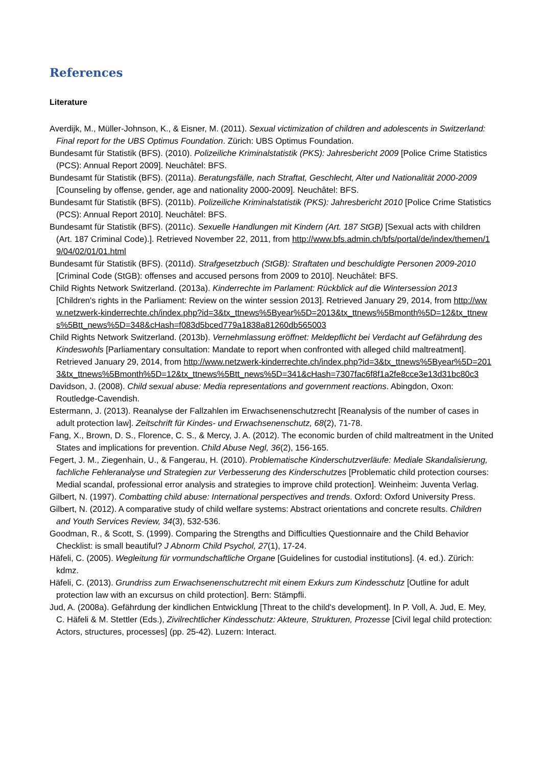References
Literature
Averdijk, M., Müller-Johnson, K., & Eisner, M. (2011). Sexual victimization of children and adolescents in Switzerland: Final report for the UBS Optimus Foundation. Zürich: UBS Optimus Foundation.
Bundesamt für Statistik (BFS). (2010). Polizeiliche Kriminalstatistik (PKS): Jahresbericht 2009 [Police Crime Statistics (PCS): Annual Report 2009]. Neuchâtel: BFS.
Bundesamt für Statistik (BFS). (2011a). Beratungsfälle, nach Straftat, Geschlecht, Alter und Nationalität 2000-2009 [Counseling by offense, gender, age and nationality 2000-2009]. Neuchâtel: BFS.
Bundesamt für Statistik (BFS). (2011b). Polizeiliche Kriminalstatistik (PKS): Jahresbericht 2010 [Police Crime Statistics (PCS): Annual Report 2010]. Neuchâtel: BFS.
Bundesamt für Statistik (BFS). (2011c). Sexuelle Handlungen mit Kindern (Art. 187 StGB) [Sexual acts with children (Art. 187 Criminal Code).]. Retrieved November 22, 2011, from http://www.bfs.admin.ch/bfs/portal/de/index/themen/19/04/02/01/01.html
Bundesamt für Statistik (BFS). (2011d). Strafgesetzbuch (StGB): Straftaten und beschuldigte Personen 2009-2010 [Criminal Code (StGB): offenses and accused persons from 2009 to 2010]. Neuchâtel: BFS.
Child Rights Network Switzerland. (2013a). Kinderrechte im Parlament: Rückblick auf die Wintersession 2013 [Children's rights in the Parliament: Review on the winter session 2013]. Retrieved January 29, 2014, from http://www.netzwerk-kinderrechte.ch/index.php?id=3&tx_ttnews%5Byear%5D=2013&tx_ttnews%5Bmonth%5D=12&tx_ttnews%5Btt_news%5D=348&cHash=f083d5bced779a1838a81260db565003
Child Rights Network Switzerland. (2013b). Vernehmlassung eröffnet: Meldepflicht bei Verdacht auf Gefährdung des Kindeswohls [Parliamentary consultation: Mandate to report when confronted with alleged child maltreatment]. Retrieved January 29, 2014, from http://www.netzwerk-kinderrechte.ch/index.php?id=3&tx_ttnews%5Byear%5D=2013&tx_ttnews%5Bmonth%5D=12&tx_ttnews%5Btt_news%5D=341&cHash=7307fac6f8f1a2fe8cce3e13d31bc80c3
Davidson, J. (2008). Child sexual abuse: Media representations and government reactions. Abingdon, Oxon: Routledge-Cavendish.
Estermann, J. (2013). Reanalyse der Fallzahlen im Erwachsenenschutzrecht [Reanalysis of the number of cases in adult protection law]. Zeitschrift für Kindes- und Erwachsenenschutz, 68(2), 71-78.
Fang, X., Brown, D. S., Florence, C. S., & Mercy, J. A. (2012). The economic burden of child maltreatment in the United States and implications for prevention. Child Abuse Negl, 36(2), 156-165.
Fegert, J. M., Ziegenhain, U., & Fangerau, H. (2010). Problematische Kinderschutzverläufe: Mediale Skandalisierung, fachliche Fehleranalyse und Strategien zur Verbesserung des Kinderschutzes [Problematic child protection courses: Medial scandal, professional error analysis and strategies to improve child protection]. Weinheim: Juventa Verlag.
Gilbert, N. (1997). Combatting child abuse: International perspectives and trends. Oxford: Oxford University Press.
Gilbert, N. (2012). A comparative study of child welfare systems: Abstract orientations and concrete results. Children and Youth Services Review, 34(3), 532-536.
Goodman, R., & Scott, S. (1999). Comparing the Strengths and Difficulties Questionnaire and the Child Behavior Checklist: is small beautiful? J Abnorm Child Psychol, 27(1), 17-24.
Häfeli, C. (2005). Wegleitung für vormundschaftliche Organe [Guidelines for custodial institutions]. (4. ed.). Zürich: kdmz.
Häfeli, C. (2013). Grundriss zum Erwachsenenschutzrecht mit einem Exkurs zum Kindesschutz [Outline for adult protection law with an excursus on child protection]. Bern: Stämpfli.
Jud, A. (2008a). Gefährdung der kindlichen Entwicklung [Threat to the child's development]. In P. Voll, A. Jud, E. Mey, C. Häfeli & M. Stettler (Eds.), Zivilrechtlicher Kindesschutz: Akteure, Strukturen, Prozesse [Civil legal child protection: Actors, structures, processes] (pp. 25-42). Luzern: Interact.